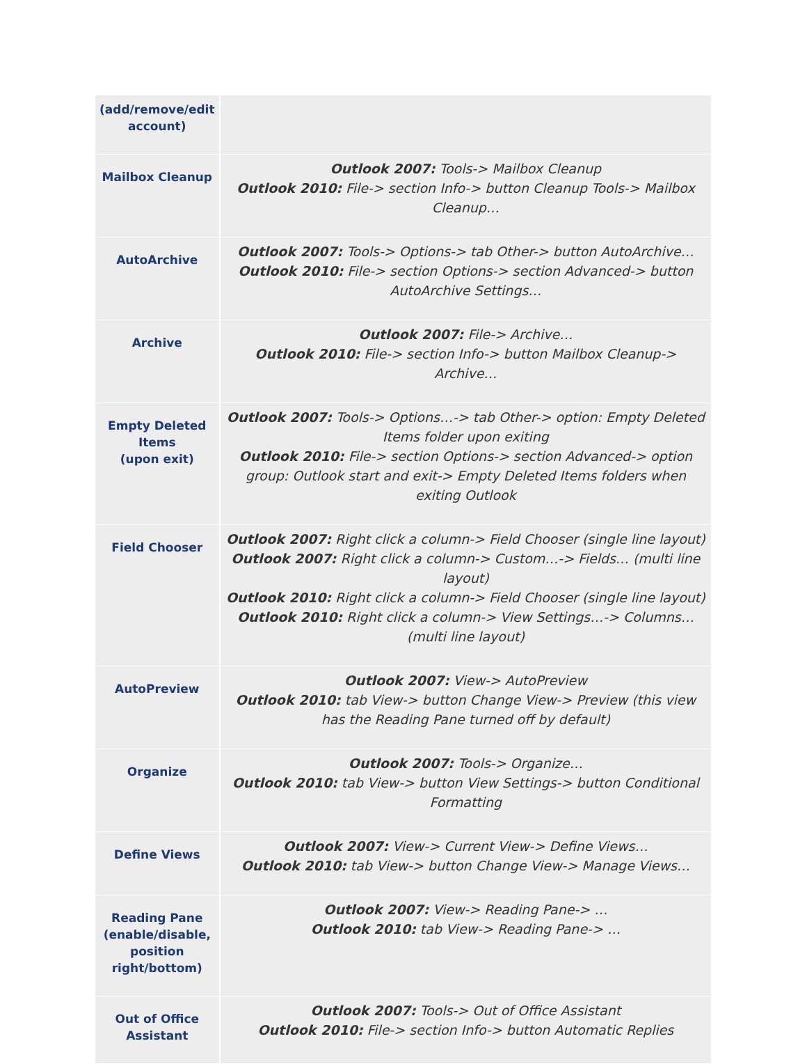| (add/remove/edit account) | |
| Mailbox Cleanup | Outlook 2007: Tools-> Mailbox Cleanup Outlook 2010: File-> section Info-> button Cleanup Tools-> Mailbox Cleanup… |
| AutoArchive | Outlook 2007: Tools-> Options-> tab Other-> button AutoArchive… Outlook 2010: File-> section Options-> section Advanced-> button AutoArchive Settings… |
| Archive | Outlook 2007: File-> Archive… Outlook 2010: File-> section Info-> button Mailbox Cleanup-> Archive… |
| Empty Deleted Items (upon exit) | Outlook 2007: Tools-> Options…-> tab Other-> option: Empty Deleted Items folder upon exiting Outlook 2010: File-> section Options-> section Advanced-> option group: Outlook start and exit-> Empty Deleted Items folders when exiting Outlook |
| Field Chooser | Outlook 2007: Right click a column-> Field Chooser (single line layout) Outlook 2007: Right click a column-> Custom…-> Fields… (multi line layout) Outlook 2010: Right click a column-> Field Chooser (single line layout) Outlook 2010: Right click a column-> View Settings…-> Columns… (multi line layout) |
| AutoPreview | Outlook 2007: View-> AutoPreview Outlook 2010: tab View-> button Change View-> Preview (this view has the Reading Pane turned off by default) |
| Organize | Outlook 2007: Tools-> Organize… Outlook 2010: tab View-> button View Settings-> button Conditional Formatting |
| Define Views | Outlook 2007: View-> Current View-> Define Views… Outlook 2010: tab View-> button Change View-> Manage Views… |
| Reading Pane (enable/disable, position right/bottom) | Outlook 2007: View-> Reading Pane-> … Outlook 2010: tab View-> Reading Pane-> … |
| Out of Office Assistant | Outlook 2007: Tools-> Out of Office Assistant Outlook 2010: File-> section Info-> button Automatic Replies |